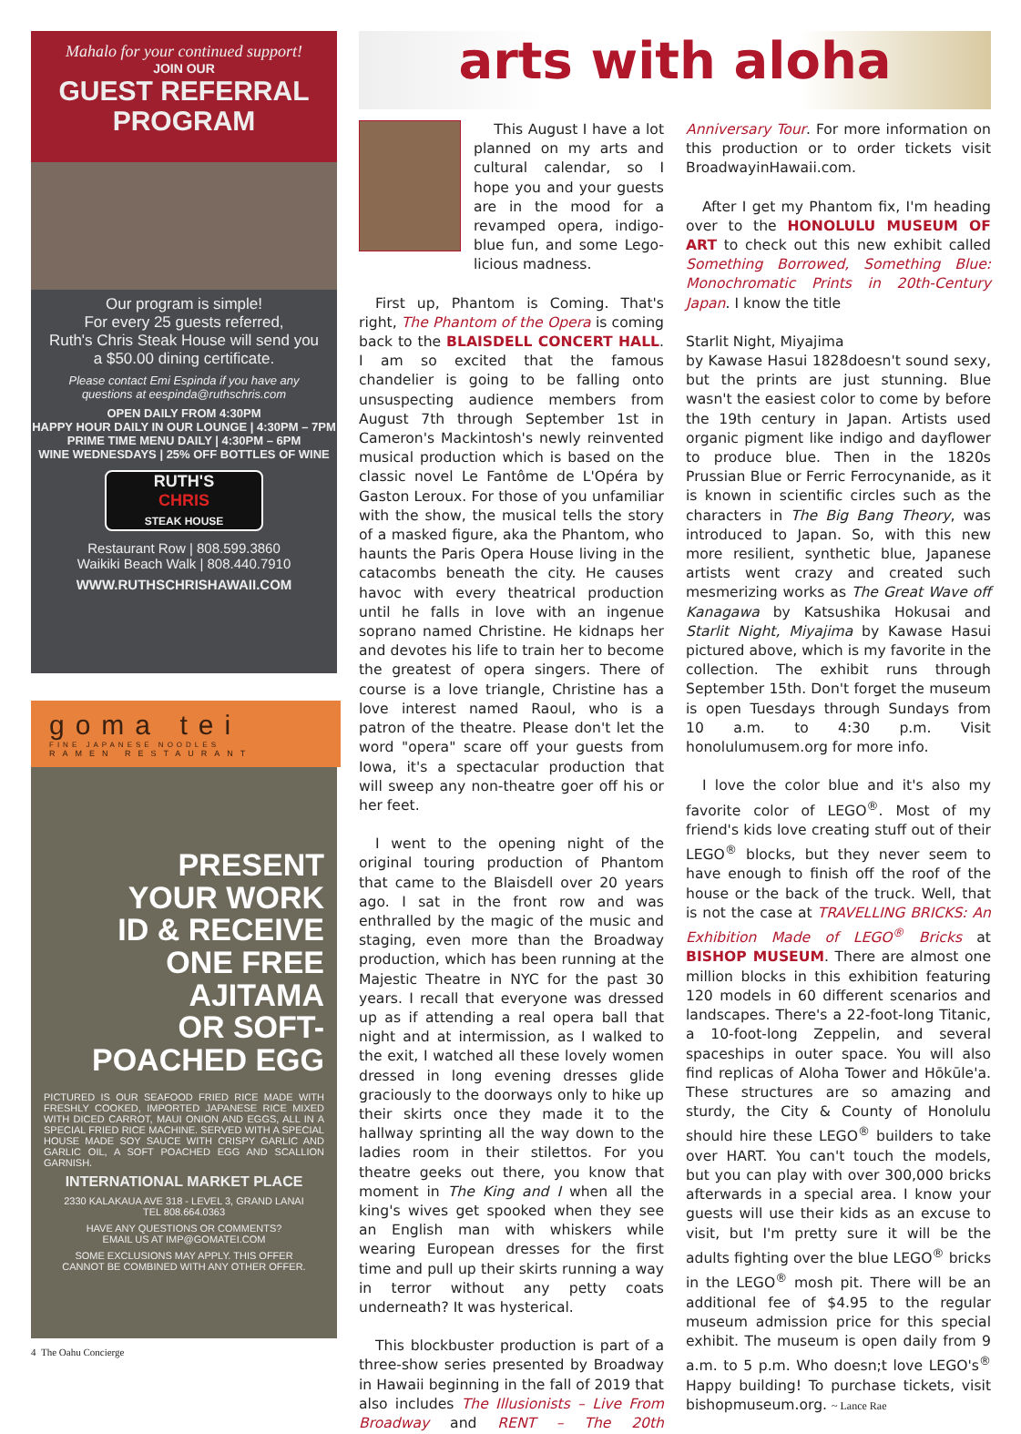Mahalo for your continued support!
JOIN OUR
GUEST REFERRAL
PROGRAM
Our program is simple!
For every 25 guests referred,
Ruth's Chris Steak House will send you
a $50.00 dining certificate.
Please contact Emi Espinda if you have any
questions at eespinda@ruthschris.com
OPEN DAILY FROM 4:30PM
HAPPY HOUR DAILY IN OUR LOUNGE | 4:30PM – 7PM
PRIME TIME MENU DAILY | 4:30PM – 6PM
WINE WEDNESDAYS | 25% OFF BOTTLES OF WINE
RUTH'S
CHRIS
STEAK HOUSE
Restaurant Row | 808.599.3860
Waikiki Beach Walk | 808.440.7910
WWW.RUTHSCHRISHAWAII.COM
goma tei
FINE JAPANESE NOODLES
RAMEN RESTAURANT
PRESENT
YOUR WORK
ID & RECEIVE
ONE FREE
AJITAMA
OR SOFT-
POACHED EGG
PICTURED IS OUR SEAFOOD FRIED RICE MADE WITH FRESHLY COOKED, IMPORTED JAPANESE RICE MIXED WITH DICED CARROT, MAUI ONION AND EGGS, ALL IN A SPECIAL FRIED RICE MACHINE. SERVED WITH A SPECIAL HOUSE MADE SOY SAUCE WITH CRISPY GARLIC AND GARLIC OIL, A SOFT POACHED EGG AND SCALLION GARNISH.
INTERNATIONAL MARKET PLACE
2330 KALAKAUA AVE 318 - LEVEL 3, GRAND LANAI
TEL 808.664.0363
HAVE ANY QUESTIONS OR COMMENTS?
EMAIL US AT IMP@GOMATEI.COM
SOME EXCLUSIONS MAY APPLY. THIS OFFER
CANNOT BE COMBINED WITH ANY OTHER OFFER.
arts with aloha
This August I have a lot planned on my arts and cultural calendar, so I hope you and your guests are in the mood for a revamped opera, indigo-blue fun, and some Lego-licious madness.
First up, Phantom is Coming. That's right, The Phantom of the Opera is coming back to the BLAISDELL CONCERT HALL. I am so excited that the famous chandelier is going to be falling onto unsuspecting audience members from August 7th through September 1st in Cameron's Mackintosh's newly reinvented musical production which is based on the classic novel Le Fantôme de L'Opéra by Gaston Leroux. For those of you unfamiliar with the show, the musical tells the story of a masked figure, aka the Phantom, who haunts the Paris Opera House living in the catacombs beneath the city. He causes havoc with every theatrical production until he falls in love with an ingenue soprano named Christine. He kidnaps her and devotes his life to train her to become the greatest of opera singers. There of course is a love triangle, Christine has a love interest named Raoul, who is a patron of the theatre. Please don't let the word "opera" scare off your guests from Iowa, it's a spectacular production that will sweep any non-theatre goer off his or her feet.
I went to the opening night of the original touring production of Phantom that came to the Blaisdell over 20 years ago. I sat in the front row and was enthralled by the magic of the music and staging, even more than the Broadway production, which has been running at the Majestic Theatre in NYC for the past 30 years. I recall that everyone was dressed up as if attending a real opera ball that night and at intermission, as I walked to the exit, I watched all these lovely women dressed in long evening dresses glide graciously to the doorways only to hike up their skirts once they made it to the hallway sprinting all the way down to the ladies room in their stilettos. For you theatre geeks out there, you know that moment in The King and I when all the king's wives get spooked when they see an English man with whiskers while wearing European dresses for the first time and pull up their skirts running a way in terror without any petty coats underneath? It was hysterical.
This blockbuster production is part of a three-show series presented by Broadway in Hawaii beginning in the fall of 2019 that also includes The Illusionists – Live From Broadway and RENT – The 20th Anniversary Tour. For more information on this production or to order tickets visit BroadwayinHawaii.com.
After I get my Phantom fix, I'm heading over to the HONOLULU MUSEUM OF ART to check out this new exhibit called Something Borrowed, Something Blue: Monochromatic Prints in 20th-Century Japan. I know the title
Starlit Night, Miyajima
by Kawase Hasui 1828 doesn't sound sexy, but the prints are just stunning. Blue wasn't the easiest color to come by before the 19th century in Japan. Artists used organic pigment like indigo and dayflower to produce blue. Then in the 1820s Prussian Blue or Ferric Ferrocynanide, as it is known in scientific circles such as the characters in The Big Bang Theory, was introduced to Japan. So, with this new more resilient, synthetic blue, Japanese artists went crazy and created such mesmerizing works as The Great Wave off Kanagawa by Katsushika Hokusai and Starlit Night, Miyajima by Kawase Hasui pictured above, which is my favorite in the collection. The exhibit runs through September 15th. Don't forget the museum is open Tuesdays through Sundays from 10 a.m. to 4:30 p.m. Visit honolulumusem.org for more info.
I love the color blue and it's also my favorite color of LEGO<sup>®</sup>. Most of my friend's kids love creating stuff out of their LEGO<sup>®</sup> blocks, but they never seem to have enough to finish off the roof of the house or the back of the truck. Well, that is not the case at TRAVELLING BRICKS: An Exhibition Made of LEGO<sup>®</sup> Bricks at BISHOP MUSEUM. There are almost one million blocks in this exhibition featuring 120 models in 60 different scenarios and landscapes. There's a 22-foot-long Titanic, a 10-foot-long Zeppelin, and several spaceships in outer space. You will also find replicas of Aloha Tower and Hōkūle'a. These structures are so amazing and sturdy, the City & County of Honolulu should hire these LEGO<sup>®</sup> builders to take over HART. You can't touch the models, but you can play with over 300,000 bricks afterwards in a special area. I know your guests will use their kids as an excuse to visit, but I'm pretty sure it will be the adults fighting over the blue LEGO<sup>®</sup> bricks in the LEGO<sup>®</sup> mosh pit. There will be an additional fee of $4.95 to the regular museum admission price for this special exhibit. The museum is open daily from 9 a.m. to 5 p.m. Who doesn;t love LEGO's<sup>®</sup> Happy building! To purchase tickets, visit bishopmuseum.org. ~ Lance Rae
4 The Oahu Concierge